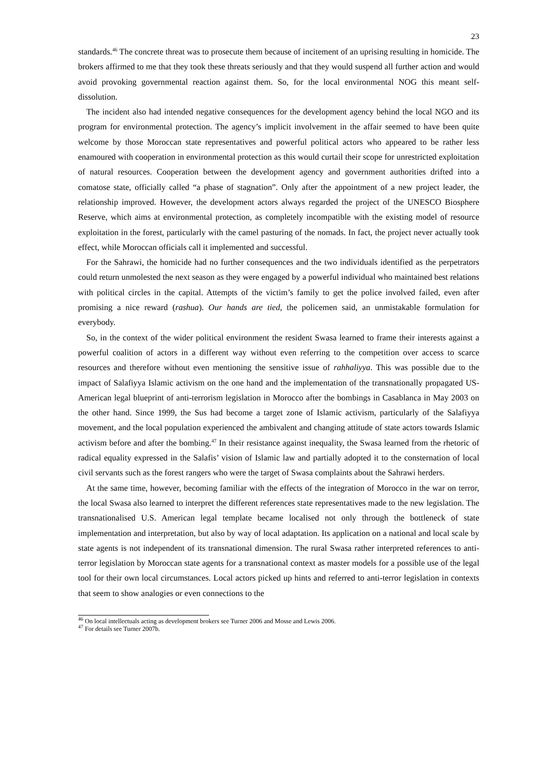23
standards.<sup>46</sup> The concrete threat was to prosecute them because of incitement of an uprising resulting in homicide. The brokers affirmed to me that they took these threats seriously and that they would suspend all further action and would avoid provoking governmental reaction against them. So, for the local environmental NOG this meant self-dissolution.
The incident also had intended negative consequences for the development agency behind the local NGO and its program for environmental protection. The agency’s implicit involvement in the affair seemed to have been quite welcome by those Moroccan state representatives and powerful political actors who appeared to be rather less enamoured with cooperation in environmental protection as this would curtail their scope for unrestricted exploitation of natural resources. Cooperation between the development agency and government authorities drifted into a comatose state, officially called “a phase of stagnation”. Only after the appointment of a new project leader, the relationship improved. However, the development actors always regarded the project of the UNESCO Biosphere Reserve, which aims at environmental protection, as completely incompatible with the existing model of resource exploitation in the forest, particularly with the camel pasturing of the nomads. In fact, the project never actually took effect, while Moroccan officials call it implemented and successful.
For the Sahrawi, the homicide had no further consequences and the two individuals identified as the perpetrators could return unmolested the next season as they were engaged by a powerful individual who maintained best relations with political circles in the capital. Attempts of the victim’s family to get the police involved failed, even after promising a nice reward (rashua). Our hands are tied, the policemen said, an unmistakable formulation for everybody.
So, in the context of the wider political environment the resident Swasa learned to frame their interests against a powerful coalition of actors in a different way without even referring to the competition over access to scarce resources and therefore without even mentioning the sensitive issue of rahhaliyya. This was possible due to the impact of Salafiyya Islamic activism on the one hand and the implementation of the transnationally propagated US-American legal blueprint of anti-terrorism legislation in Morocco after the bombings in Casablanca in May 2003 on the other hand. Since 1999, the Sus had become a target zone of Islamic activism, particularly of the Salafiyya movement, and the local population experienced the ambivalent and changing attitude of state actors towards Islamic activism before and after the bombing.<sup>47</sup> In their resistance against inequality, the Swasa learned from the rhetoric of radical equality expressed in the Salafis’ vision of Islamic law and partially adopted it to the consternation of local civil servants such as the forest rangers who were the target of Swasa complaints about the Sahrawi herders.
At the same time, however, becoming familiar with the effects of the integration of Morocco in the war on terror, the local Swasa also learned to interpret the different references state representatives made to the new legislation. The transnationalised U.S. American legal template became localised not only through the bottleneck of state implementation and interpretation, but also by way of local adaptation. Its application on a national and local scale by state agents is not independent of its transnational dimension. The rural Swasa rather interpreted references to anti-terror legislation by Moroccan state agents for a transnational context as master models for a possible use of the legal tool for their own local circumstances. Local actors picked up hints and referred to anti-terror legislation in contexts that seem to show analogies or even connections to the
<sup>46</sup> On local intellectuals acting as development brokers see Turner 2006 and Mosse and Lewis 2006.
<sup>47</sup> For details see Turner 2007b.